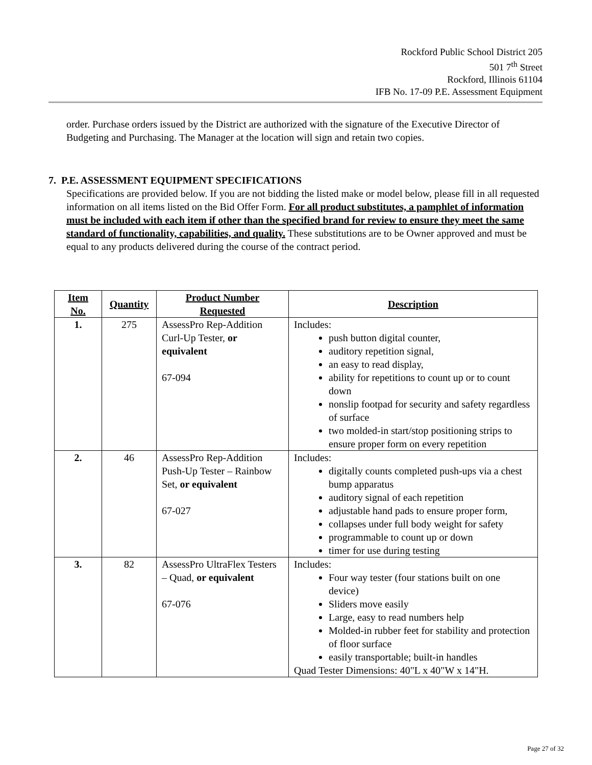Rockford Public School District 205
501 7<sup>th</sup> Street
Rockford, Illinois 61104
IFB No. 17-09 P.E. Assessment Equipment
order. Purchase orders issued by the District are authorized with the signature of the Executive Director of Budgeting and Purchasing. The Manager at the location will sign and retain two copies.
7. P.E. ASSESSMENT EQUIPMENT SPECIFICATIONS
Specifications are provided below. If you are not bidding the listed make or model below, please fill in all requested information on all items listed on the Bid Offer Form. For all product substitutes, a pamphlet of information must be included with each item if other than the specified brand for review to ensure they meet the same standard of functionality, capabilities, and quality. These substitutions are to be Owner approved and must be equal to any products delivered during the course of the contract period.
| Item No. | Quantity | Product Number Requested | Description |
| --- | --- | --- | --- |
| 1. | 275 | AssessPro Rep-Addition Curl-Up Tester, or equivalent 67-094 | Includes: push button digital counter, auditory repetition signal, an easy to read display, ability for repetitions to count up or to count down nonslip footpad for security and safety regardless of surface two molded-in start/stop positioning strips to ensure proper form on every repetition |
| 2. | 46 | AssessPro Rep-Addition Push-Up Tester – Rainbow Set, or equivalent 67-027 | Includes: digitally counts completed push-ups via a chest bump apparatus auditory signal of each repetition adjustable hand pads to ensure proper form, collapses under full body weight for safety programmable to count up or down timer for use during testing |
| 3. | 82 | AssessPro UltraFlex Testers – Quad, or equivalent 67-076 | Includes: Four way tester (four stations built on one device) Sliders move easily Large, easy to read numbers help Molded-in rubber feet for stability and protection of floor surface easily transportable; built-in handles Quad Tester Dimensions: 40"L x 40"W x 14"H. |
Page 27 of 32